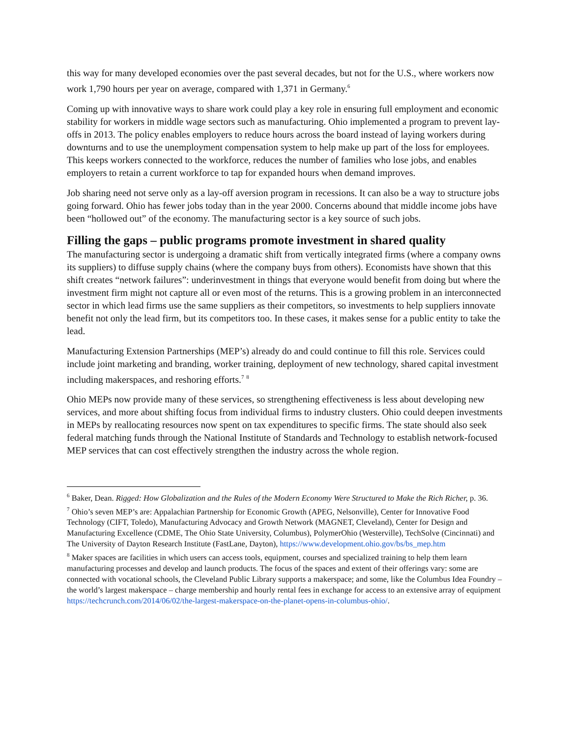this way for many developed economies over the past several decades, but not for the U.S., where workers now work 1,790 hours per year on average, compared with 1,371 in Germany.<sup>6</sup>
Coming up with innovative ways to share work could play a key role in ensuring full employment and economic stability for workers in middle wage sectors such as manufacturing. Ohio implemented a program to prevent lay-offs in 2013. The policy enables employers to reduce hours across the board instead of laying workers during downturns and to use the unemployment compensation system to help make up part of the loss for employees. This keeps workers connected to the workforce, reduces the number of families who lose jobs, and enables employers to retain a current workforce to tap for expanded hours when demand improves.
Job sharing need not serve only as a lay-off aversion program in recessions. It can also be a way to structure jobs going forward. Ohio has fewer jobs today than in the year 2000. Concerns abound that middle income jobs have been “hollowed out” of the economy. The manufacturing sector is a key source of such jobs.
Filling the gaps – public programs promote investment in shared quality
The manufacturing sector is undergoing a dramatic shift from vertically integrated firms (where a company owns its suppliers) to diffuse supply chains (where the company buys from others). Economists have shown that this shift creates “network failures”: underinvestment in things that everyone would benefit from doing but where the investment firm might not capture all or even most of the returns. This is a growing problem in an interconnected sector in which lead firms use the same suppliers as their competitors, so investments to help suppliers innovate benefit not only the lead firm, but its competitors too. In these cases, it makes sense for a public entity to take the lead.
Manufacturing Extension Partnerships (MEP’s) already do and could continue to fill this role. Services could include joint marketing and branding, worker training, deployment of new technology, shared capital investment including makerspaces, and reshoring efforts.<sup>7</sup> <sup>8</sup>
Ohio MEPs now provide many of these services, so strengthening effectiveness is less about developing new services, and more about shifting focus from individual firms to industry clusters. Ohio could deepen investments in MEPs by reallocating resources now spent on tax expenditures to specific firms. The state should also seek federal matching funds through the National Institute of Standards and Technology to establish network-focused MEP services that can cost effectively strengthen the industry across the whole region.
<sup>6</sup> Baker, Dean. Rigged: How Globalization and the Rules of the Modern Economy Were Structured to Make the Rich Richer, p. 36.
<sup>7</sup> Ohio’s seven MEP’s are: Appalachian Partnership for Economic Growth (APEG, Nelsonville), Center for Innovative Food Technology (CIFT, Toledo), Manufacturing Advocacy and Growth Network (MAGNET, Cleveland), Center for Design and Manufacturing Excellence (CDME, The Ohio State University, Columbus), PolymerOhio (Westerville), TechSolve (Cincinnati) and The University of Dayton Research Institute (FastLane, Dayton), https://www.development.ohio.gov/bs/bs_mep.htm
<sup>8</sup> Maker spaces are facilities in which users can access tools, equipment, courses and specialized training to help them learn manufacturing processes and develop and launch products. The focus of the spaces and extent of their offerings vary: some are connected with vocational schools, the Cleveland Public Library supports a makerspace; and some, like the Columbus Idea Foundry – the world’s largest makerspace – charge membership and hourly rental fees in exchange for access to an extensive array of equipment https://techcrunch.com/2014/06/02/the-largest-makerspace-on-the-planet-opens-in-columbus-ohio/.